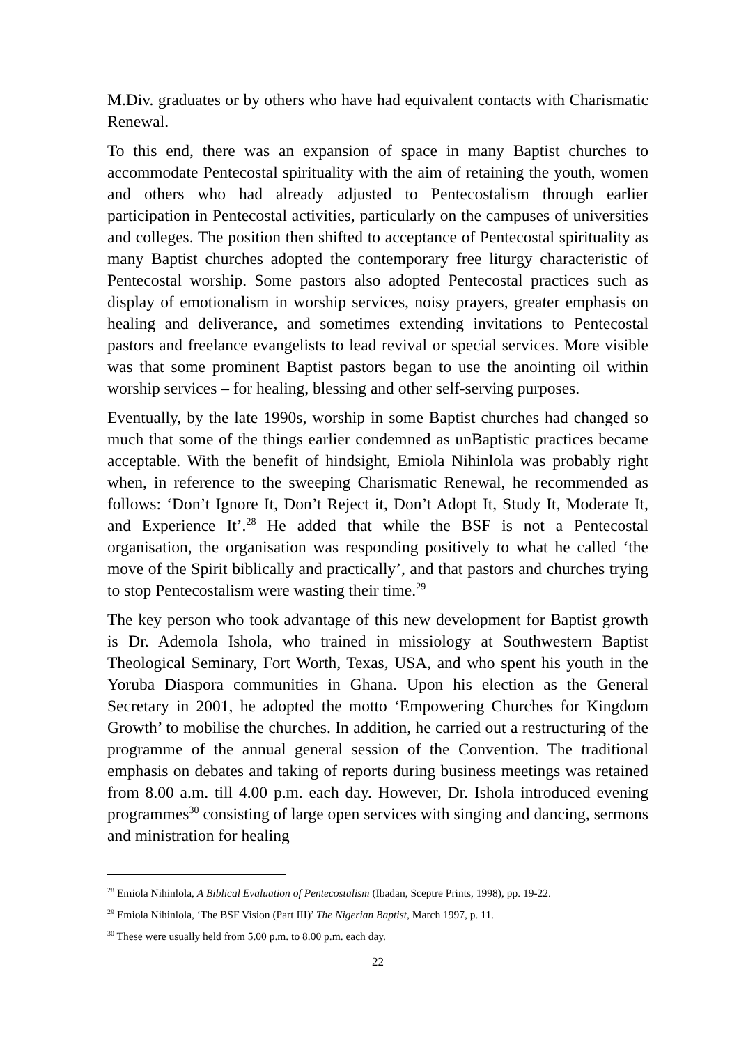M.Div. graduates or by others who have had equivalent contacts with Charismatic Renewal.
To this end, there was an expansion of space in many Baptist churches to accommodate Pentecostal spirituality with the aim of retaining the youth, women and others who had already adjusted to Pentecostalism through earlier participation in Pentecostal activities, particularly on the campuses of universities and colleges. The position then shifted to acceptance of Pentecostal spirituality as many Baptist churches adopted the contemporary free liturgy characteristic of Pentecostal worship. Some pastors also adopted Pentecostal practices such as display of emotionalism in worship services, noisy prayers, greater emphasis on healing and deliverance, and sometimes extending invitations to Pentecostal pastors and freelance evangelists to lead revival or special services. More visible was that some prominent Baptist pastors began to use the anointing oil within worship services – for healing, blessing and other self-serving purposes.
Eventually, by the late 1990s, worship in some Baptist churches had changed so much that some of the things earlier condemned as unBaptistic practices became acceptable. With the benefit of hindsight, Emiola Nihinlola was probably right when, in reference to the sweeping Charismatic Renewal, he recommended as follows: ‘Don’t Ignore It, Don’t Reject it, Don’t Adopt It, Study It, Moderate It, and Experience It’.<sup>28</sup> He added that while the BSF is not a Pentecostal organisation, the organisation was responding positively to what he called ‘the move of the Spirit biblically and practically’, and that pastors and churches trying to stop Pentecostalism were wasting their time.<sup>29</sup>
The key person who took advantage of this new development for Baptist growth is Dr. Ademola Ishola, who trained in missiology at Southwestern Baptist Theological Seminary, Fort Worth, Texas, USA, and who spent his youth in the Yoruba Diaspora communities in Ghana. Upon his election as the General Secretary in 2001, he adopted the motto ‘Empowering Churches for Kingdom Growth’ to mobilise the churches. In addition, he carried out a restructuring of the programme of the annual general session of the Convention. The traditional emphasis on debates and taking of reports during business meetings was retained from 8.00 a.m. till 4.00 p.m. each day. However, Dr. Ishola introduced evening programmes<sup>30</sup> consisting of large open services with singing and dancing, sermons and ministration for healing
<sup>28</sup> Emiola Nihinlola, A Biblical Evaluation of Pentecostalism (Ibadan, Sceptre Prints, 1998), pp. 19-22.
<sup>29</sup> Emiola Nihinlola, ‘The BSF Vision (Part III)’ The Nigerian Baptist, March 1997, p. 11.
<sup>30</sup> These were usually held from 5.00 p.m. to 8.00 p.m. each day.
22